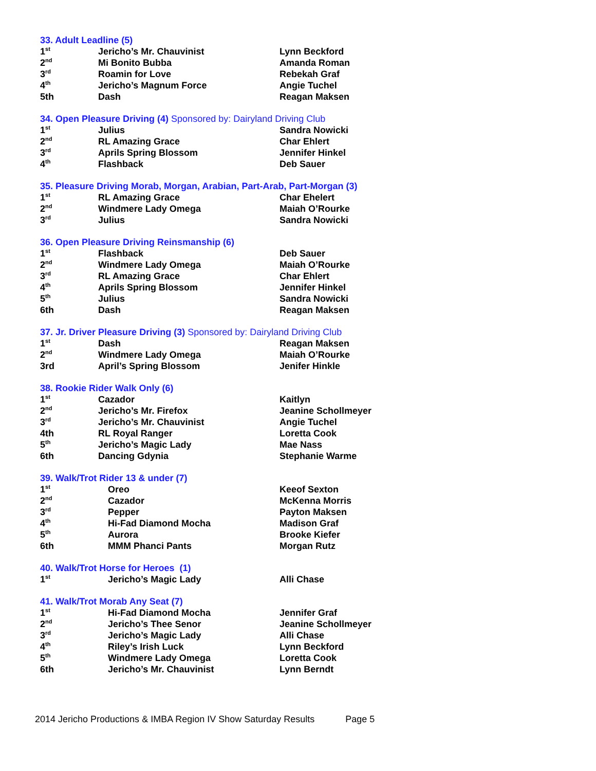33. Adult Leadline (5)
| 1<sup>st</sup> | Jericho’s Mr. Chauvinist | Lynn Beckford |
| 2<sup>nd</sup> | Mi Bonito Bubba | Amanda Roman |
| 3<sup>rd</sup> | Roamin for Love | Rebekah Graf |
| 4<sup>th</sup> | Jericho’s Magnum Force | Angie Tuchel |
| 5th | Dash | Reagan Maksen |
34. Open Pleasure Driving (4) Sponsored by: Dairyland Driving Club
| 1<sup>st</sup> | Julius | Sandra Nowicki |
| 2<sup>nd</sup> | RL Amazing Grace | Char Ehlert |
| 3<sup>rd</sup> | Aprils Spring Blossom | Jennifer Hinkel |
| 4<sup>th</sup> | Flashback | Deb Sauer |
35. Pleasure Driving Morab, Morgan, Arabian, Part-Arab, Part-Morgan (3)
| 1<sup>st</sup> | RL Amazing Grace | Char Ehelert |
| 2<sup>nd</sup> | Windmere Lady Omega | Maiah O’Rourke |
| 3<sup>rd</sup> | Julius | Sandra Nowicki |
36. Open Pleasure Driving Reinsmanship (6)
| 1<sup>st</sup> | Flashback | Deb Sauer |
| 2<sup>nd</sup> | Windmere Lady Omega | Maiah O’Rourke |
| 3<sup>rd</sup> | RL Amazing Grace | Char Ehlert |
| 4<sup>th</sup> | Aprils Spring Blossom | Jennifer Hinkel |
| 5<sup>th</sup> | Julius | Sandra Nowicki |
| 6th | Dash | Reagan Maksen |
37. Jr. Driver Pleasure Driving (3) Sponsored by: Dairyland Driving Club
| 1<sup>st</sup> | Dash | Reagan Maksen |
| 2<sup>nd</sup> | Windmere Lady Omega | Maiah O’Rourke |
| 3rd | April’s Spring Blossom | Jenifer Hinkle |
38. Rookie Rider Walk Only (6)
| 1<sup>st</sup> | Cazador | Kaitlyn |
| 2<sup>nd</sup> | Jericho’s Mr. Firefox | Jeanine Schollmeyer |
| 3<sup>rd</sup> | Jericho’s Mr. Chauvinist | Angie Tuchel |
| 4th | RL Royal Ranger | Loretta Cook |
| 5<sup>th</sup> | Jericho’s Magic Lady | Mae Nass |
| 6th | Dancing Gdynia | Stephanie Warme |
39. Walk/Trot Rider 13 & under (7)
| 1<sup>st</sup> | Oreo | Keeof Sexton |
| 2<sup>nd</sup> | Cazador | McKenna Morris |
| 3<sup>rd</sup> | Pepper | Payton Maksen |
| 4<sup>th</sup> | Hi-Fad Diamond Mocha | Madison Graf |
| 5<sup>th</sup> | Aurora | Brooke Kiefer |
| 6th | MMM Phanci Pants | Morgan Rutz |
40. Walk/Trot Horse for Heroes (1)
| 1<sup>st</sup> | Jericho’s Magic Lady | Alli Chase |
41. Walk/Trot Morab Any Seat (7)
| 1<sup>st</sup> | Hi-Fad Diamond Mocha | Jennifer Graf |
| 2<sup>nd</sup> | Jericho’s Thee Senor | Jeanine Schollmeyer |
| 3<sup>rd</sup> | Jericho’s Magic Lady | Alli Chase |
| 4<sup>th</sup> | Riley’s Irish Luck | Lynn Beckford |
| 5<sup>th</sup> | Windmere Lady Omega | Loretta Cook |
| 6th | Jericho’s Mr. Chauvinist | Lynn Berndt |
2014 Jericho Productions & IMBA Region IV Show Saturday Results Page 5